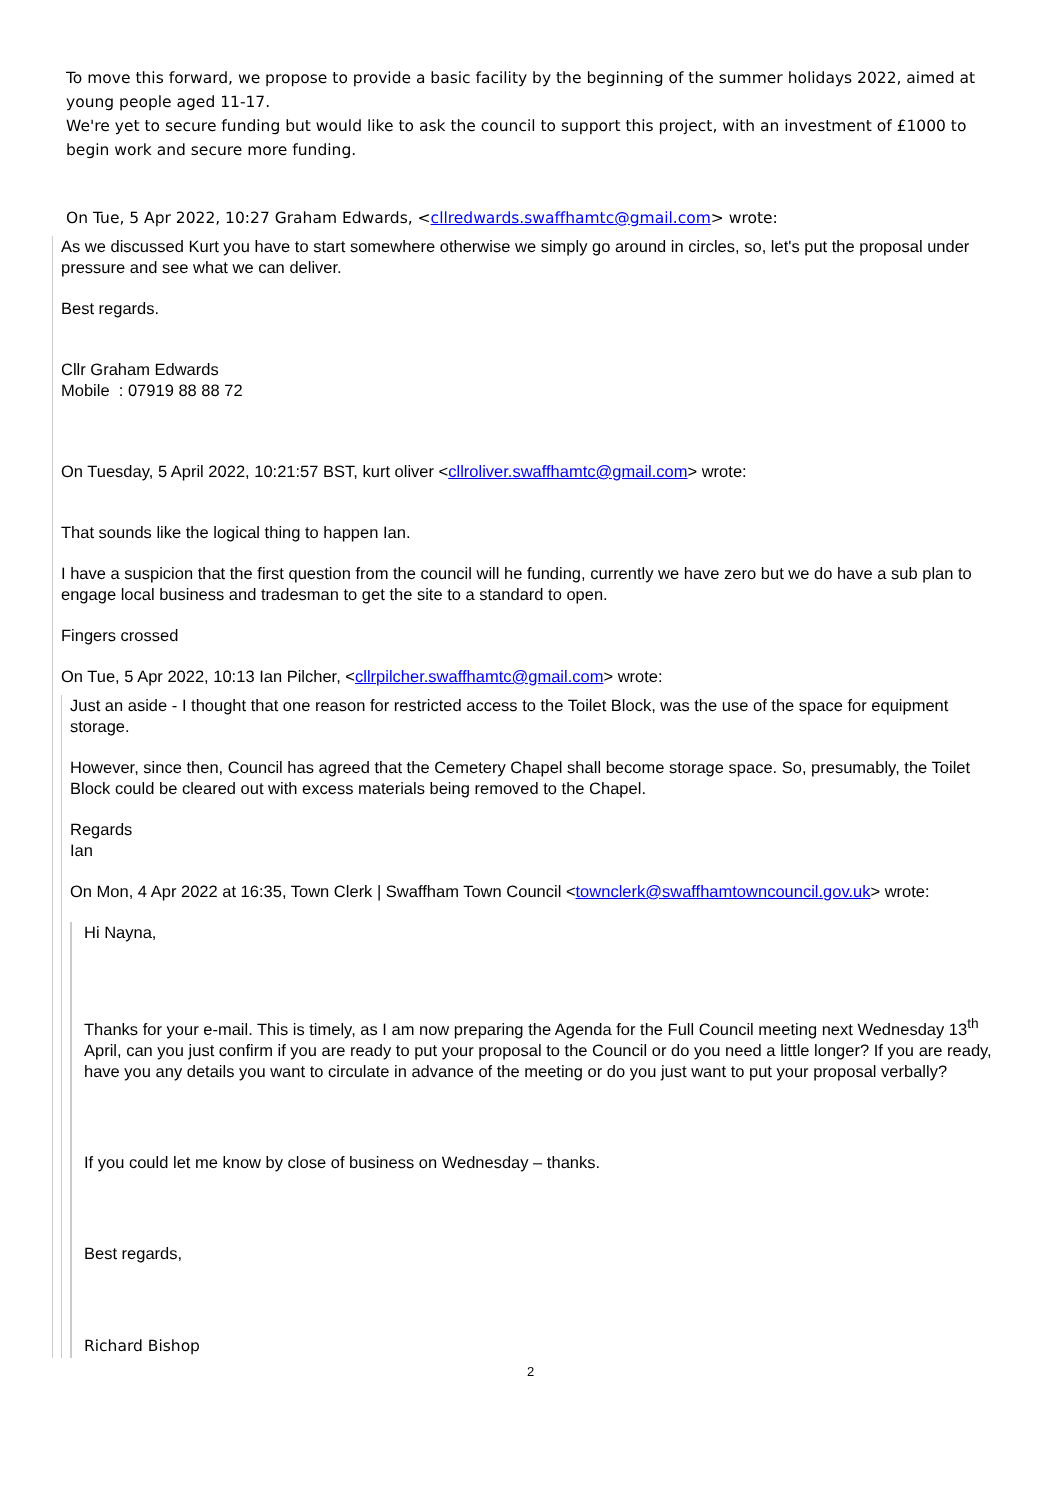To move this forward, we propose to provide a basic facility by the beginning of the summer holidays 2022, aimed at young people aged 11-17.
We're yet to secure funding but would like to ask the council to support this project, with an investment of £1000 to begin work and secure more funding.
On Tue, 5 Apr 2022, 10:27 Graham Edwards, <cllredwards.swaffhamtc@gmail.com> wrote:
As we discussed Kurt you have to start somewhere otherwise we simply go around in circles, so, let's put the proposal under pressure and see what we can deliver.
Best regards.
Cllr Graham Edwards
Mobile : 07919 88 88 72
On Tuesday, 5 April 2022, 10:21:57 BST, kurt oliver <cllroliver.swaffhamtc@gmail.com> wrote:
That sounds like the logical thing to happen Ian.
I have a suspicion that the first question from the council will he funding, currently we have zero but we do have a sub plan to engage local business and tradesman to get the site to a standard to open.
Fingers crossed
On Tue, 5 Apr 2022, 10:13 Ian Pilcher, <cllrpilcher.swaffhamtc@gmail.com> wrote:
Just an aside - I thought that one reason for restricted access to the Toilet Block, was the use of the space for equipment storage.
However, since then, Council has agreed that the Cemetery Chapel shall become storage space. So, presumably, the Toilet Block could be cleared out with excess materials being removed to the Chapel.
Regards
Ian
On Mon, 4 Apr 2022 at 16:35, Town Clerk | Swaffham Town Council <townclerk@swaffhamtowncouncil.gov.uk> wrote:
Hi Nayna,
Thanks for your e-mail. This is timely, as I am now preparing the Agenda for the Full Council meeting next Wednesday 13<sup>th</sup> April, can you just confirm if you are ready to put your proposal to the Council or do you need a little longer? If you are ready, have you any details you want to circulate in advance of the meeting or do you just want to put your proposal verbally?
If you could let me know by close of business on Wednesday – thanks.
Best regards,
Richard Bishop
2